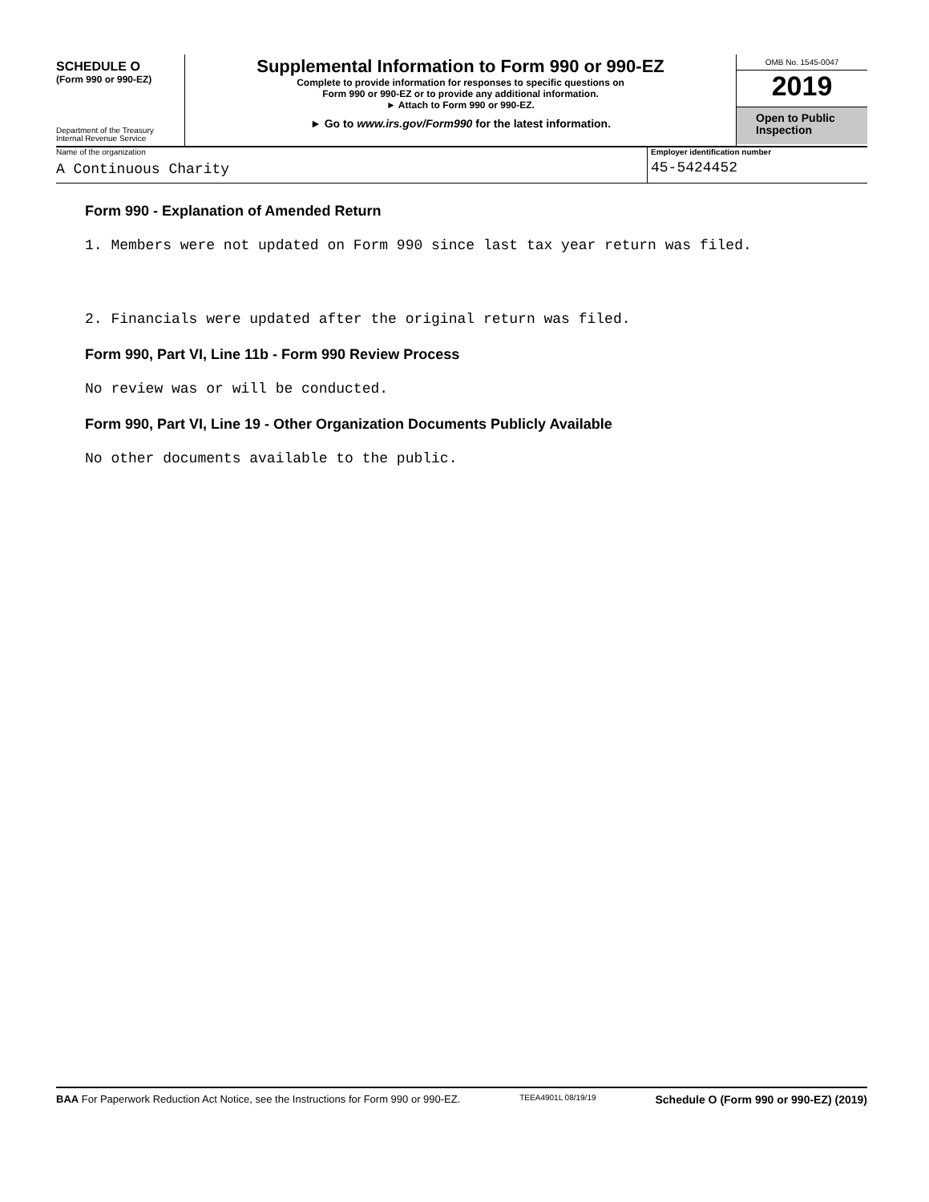SCHEDULE O
(Form 990 or 990-EZ)
Department of the Treasury
Internal Revenue Service
Supplemental Information to Form 990 or 990-EZ
Complete to provide information for responses to specific questions on
Form 990 or 990-EZ or to provide any additional information.
► Attach to Form 990 or 990-EZ.
► Go to www.irs.gov/Form990 for the latest information.
OMB No. 1545-0047
2019
Open to Public
Inspection
Name of the organization
A Continuous Charity
Employer identification number
45-5424452
Form 990 - Explanation of Amended Return
1. Members were not updated on Form 990 since last tax year return was filed.
2. Financials were updated after the original return was filed.
Form 990, Part VI, Line 11b - Form 990 Review Process
No review was or will be conducted.
Form 990, Part VI, Line 19 - Other Organization Documents Publicly Available
No other documents available to the public.
BAA For Paperwork Reduction Act Notice, see the Instructions for Form 990 or 990-EZ. TEEA4901L 08/19/19 Schedule O (Form 990 or 990-EZ) (2019)